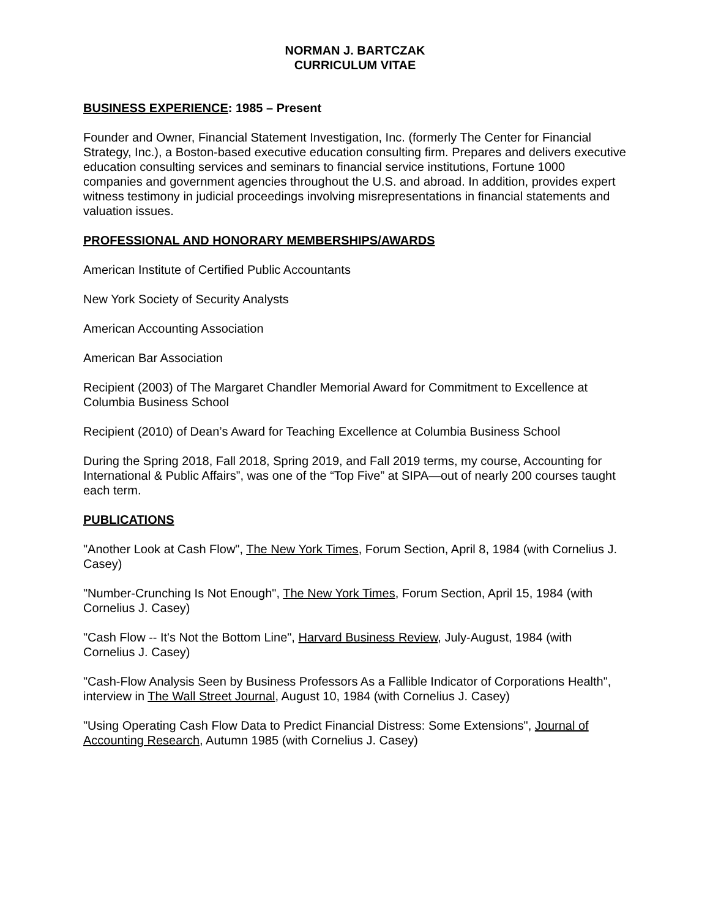NORMAN J. BARTCZAK
CURRICULUM VITAE
BUSINESS EXPERIENCE: 1985 – Present
Founder and Owner, Financial Statement Investigation, Inc. (formerly The Center for Financial Strategy, Inc.), a Boston-based executive education consulting firm. Prepares and delivers executive education consulting services and seminars to financial service institutions, Fortune 1000 companies and government agencies throughout the U.S. and abroad. In addition, provides expert witness testimony in judicial proceedings involving misrepresentations in financial statements and valuation issues.
PROFESSIONAL AND HONORARY MEMBERSHIPS/AWARDS
American Institute of Certified Public Accountants
New York Society of Security Analysts
American Accounting Association
American Bar Association
Recipient (2003) of The Margaret Chandler Memorial Award for Commitment to Excellence at Columbia Business School
Recipient (2010) of Dean’s Award for Teaching Excellence at Columbia Business School
During the Spring 2018, Fall 2018, Spring 2019, and Fall 2019 terms, my course, Accounting for International & Public Affairs”, was one of the “Top Five” at SIPA—out of nearly 200 courses taught each term.
PUBLICATIONS
"Another Look at Cash Flow", The New York Times, Forum Section, April 8, 1984 (with Cornelius J. Casey)
"Number-Crunching Is Not Enough", The New York Times, Forum Section, April 15, 1984 (with Cornelius J. Casey)
"Cash Flow -- It's Not the Bottom Line", Harvard Business Review, July-August, 1984 (with Cornelius J. Casey)
"Cash-Flow Analysis Seen by Business Professors As a Fallible Indicator of Corporations Health", interview in The Wall Street Journal, August 10, 1984 (with Cornelius J. Casey)
"Using Operating Cash Flow Data to Predict Financial Distress: Some Extensions", Journal of Accounting Research, Autumn 1985 (with Cornelius J. Casey)